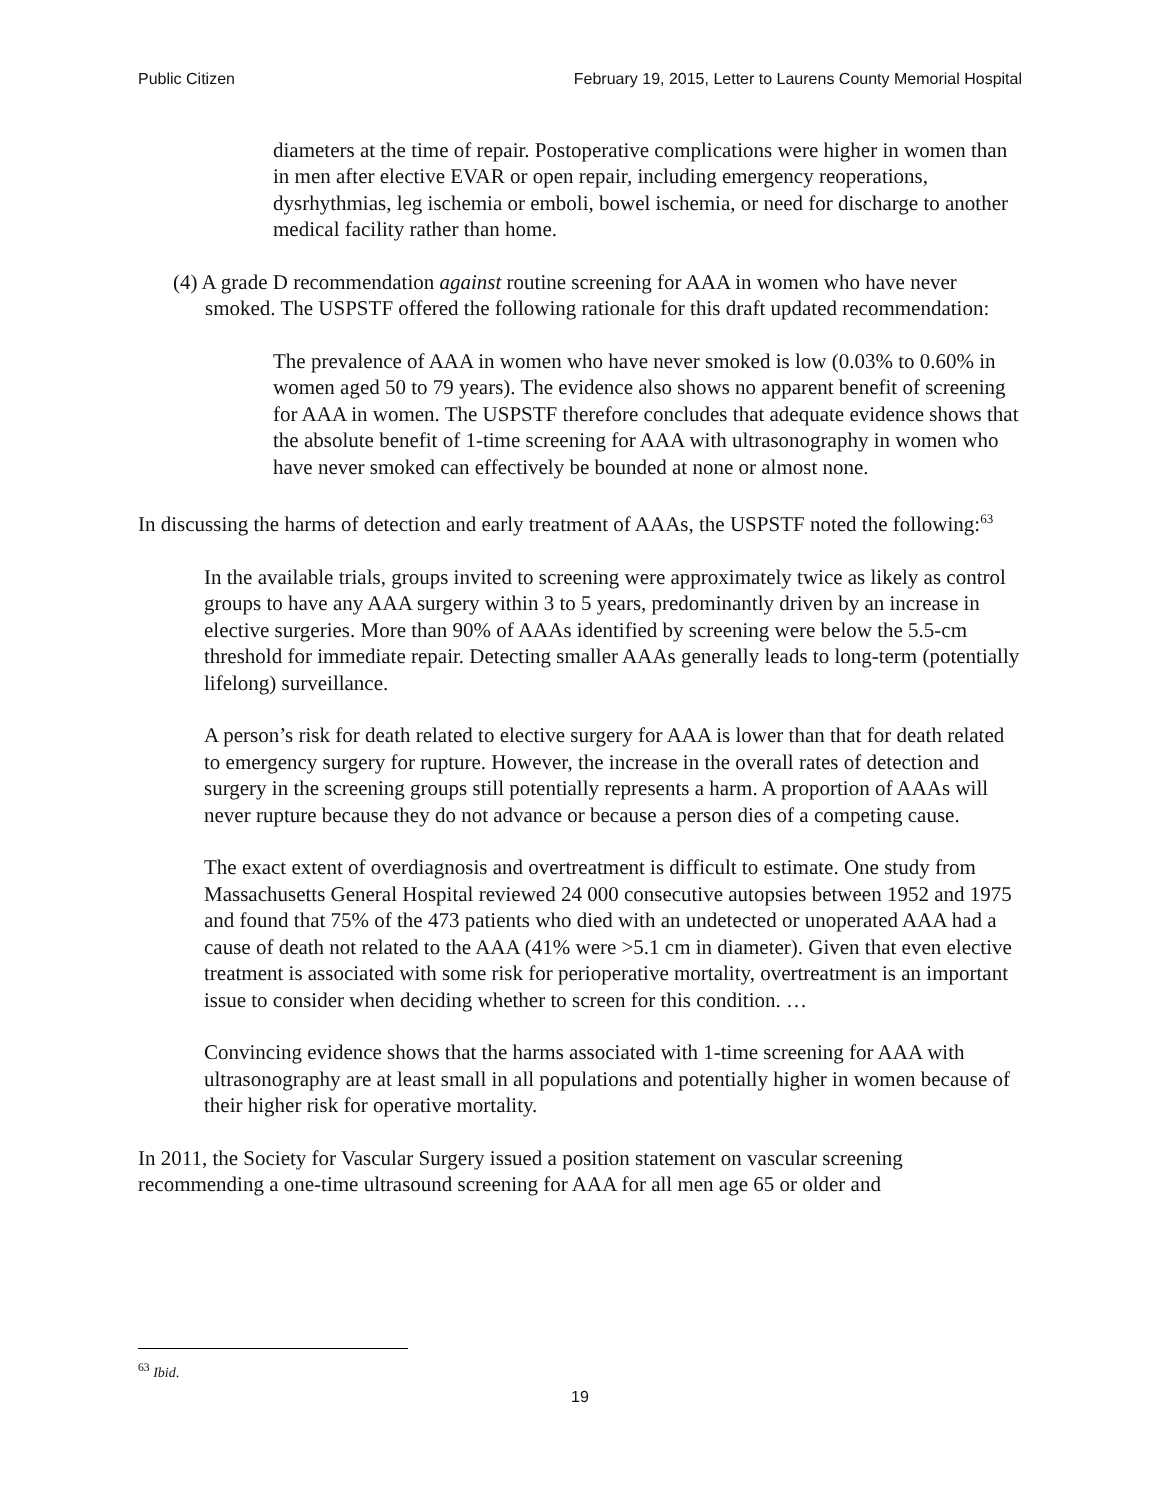Public Citizen February 19, 2015, Letter to Laurens County Memorial Hospital
diameters at the time of repair. Postoperative complications were higher in women than in men after elective EVAR or open repair, including emergency reoperations, dysrhythmias, leg ischemia or emboli, bowel ischemia, or need for discharge to another medical facility rather than home.
(4) A grade D recommendation against routine screening for AAA in women who have never smoked. The USPSTF offered the following rationale for this draft updated recommendation:
The prevalence of AAA in women who have never smoked is low (0.03% to 0.60% in women aged 50 to 79 years). The evidence also shows no apparent benefit of screening for AAA in women. The USPSTF therefore concludes that adequate evidence shows that the absolute benefit of 1-time screening for AAA with ultrasonography in women who have never smoked can effectively be bounded at none or almost none.
In discussing the harms of detection and early treatment of AAAs, the USPSTF noted the following:<sup>63</sup>
In the available trials, groups invited to screening were approximately twice as likely as control groups to have any AAA surgery within 3 to 5 years, predominantly driven by an increase in elective surgeries. More than 90% of AAAs identified by screening were below the 5.5-cm threshold for immediate repair. Detecting smaller AAAs generally leads to long-term (potentially lifelong) surveillance.
A person’s risk for death related to elective surgery for AAA is lower than that for death related to emergency surgery for rupture. However, the increase in the overall rates of detection and surgery in the screening groups still potentially represents a harm. A proportion of AAAs will never rupture because they do not advance or because a person dies of a competing cause.
The exact extent of overdiagnosis and overtreatment is difficult to estimate. One study from Massachusetts General Hospital reviewed 24 000 consecutive autopsies between 1952 and 1975 and found that 75% of the 473 patients who died with an undetected or unoperated AAA had a cause of death not related to the AAA (41% were >5.1 cm in diameter). Given that even elective treatment is associated with some risk for perioperative mortality, overtreatment is an important issue to consider when deciding whether to screen for this condition. …
Convincing evidence shows that the harms associated with 1-time screening for AAA with ultrasonography are at least small in all populations and potentially higher in women because of their higher risk for operative mortality.
In 2011, the Society for Vascular Surgery issued a position statement on vascular screening recommending a one-time ultrasound screening for AAA for all men age 65 or older and
<sup>63</sup> Ibid.
19